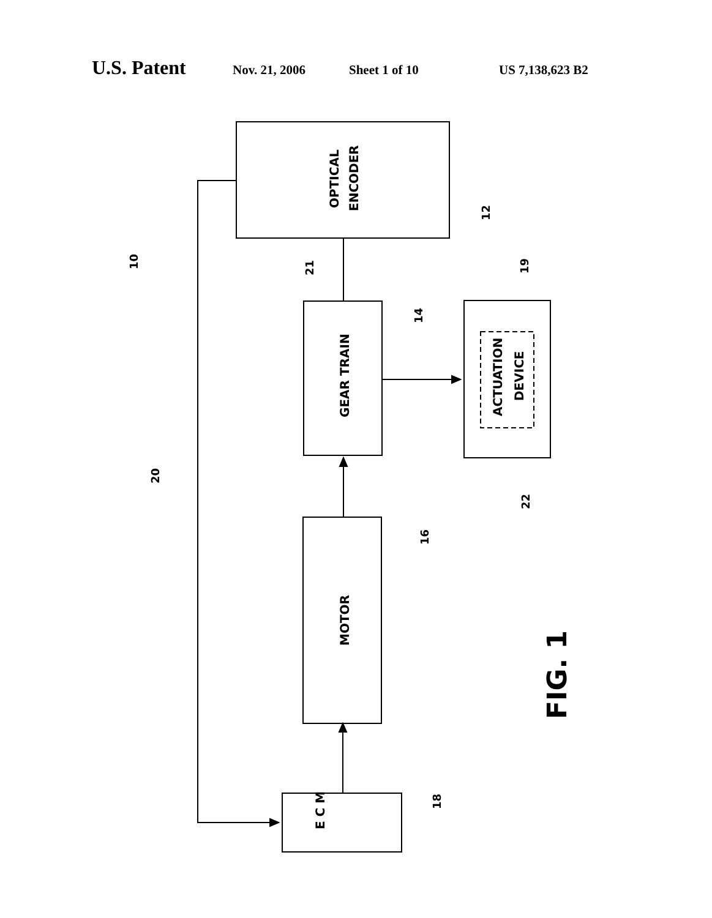U.S. Patent Nov. 21, 2006 Sheet 1 of 10 US 7,138,623 B2
OPTICAL
ENCODER
GEAR TRAIN
ACTUATION
DEVICE
MOTOR
E C M
12
10
21
14
19
20
22
16
18
FIG. 1